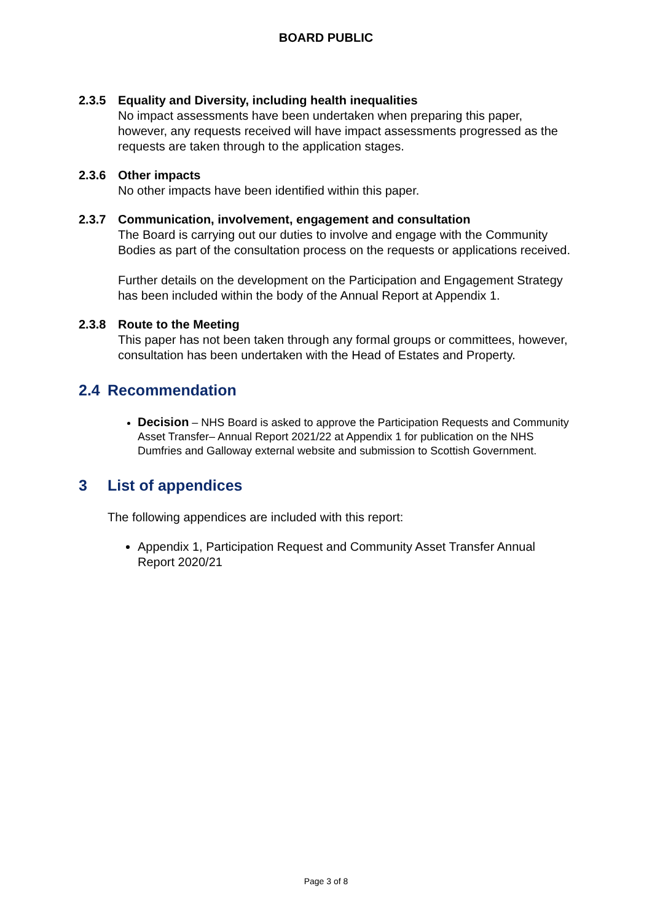BOARD PUBLIC
2.3.5 Equality and Diversity, including health inequalities
No impact assessments have been undertaken when preparing this paper, however, any requests received will have impact assessments progressed as the requests are taken through to the application stages.
2.3.6 Other impacts
No other impacts have been identified within this paper.
2.3.7 Communication, involvement, engagement and consultation
The Board is carrying out our duties to involve and engage with the Community Bodies as part of the consultation process on the requests or applications received.
Further details on the development on the Participation and Engagement Strategy has been included within the body of the Annual Report at Appendix 1.
2.3.8 Route to the Meeting
This paper has not been taken through any formal groups or committees, however, consultation has been undertaken with the Head of Estates and Property.
2.4 Recommendation
Decision – NHS Board is asked to approve the Participation Requests and Community Asset Transfer– Annual Report 2021/22 at Appendix 1 for publication on the NHS Dumfries and Galloway external website and submission to Scottish Government.
3 List of appendices
The following appendices are included with this report:
Appendix 1, Participation Request and Community Asset Transfer Annual Report 2020/21
Page 3 of 8